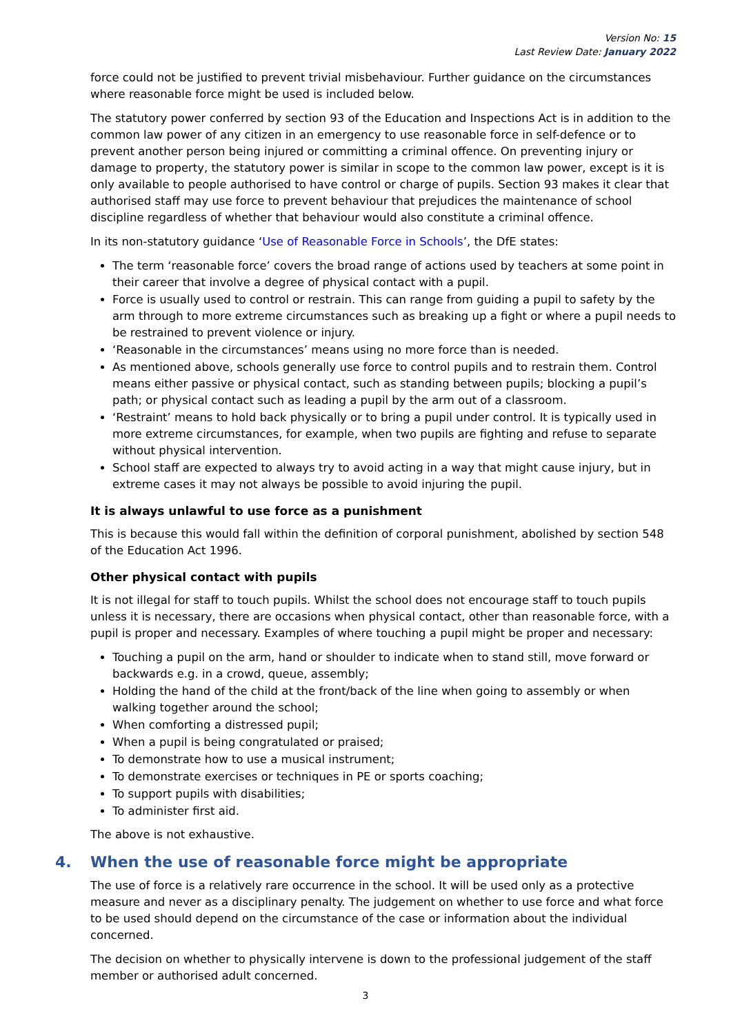Version No: 15
Last Review Date: January 2022
force could not be justified to prevent trivial misbehaviour. Further guidance on the circumstances where reasonable force might be used is included below.
The statutory power conferred by section 93 of the Education and Inspections Act is in addition to the common law power of any citizen in an emergency to use reasonable force in self-defence or to prevent another person being injured or committing a criminal offence. On preventing injury or damage to property, the statutory power is similar in scope to the common law power, except is it is only available to people authorised to have control or charge of pupils. Section 93 makes it clear that authorised staff may use force to prevent behaviour that prejudices the maintenance of school discipline regardless of whether that behaviour would also constitute a criminal offence.
In its non-statutory guidance ‘Use of Reasonable Force in Schools’, the DfE states:
The term ‘reasonable force’ covers the broad range of actions used by teachers at some point in their career that involve a degree of physical contact with a pupil.
Force is usually used to control or restrain. This can range from guiding a pupil to safety by the arm through to more extreme circumstances such as breaking up a fight or where a pupil needs to be restrained to prevent violence or injury.
‘Reasonable in the circumstances’ means using no more force than is needed.
As mentioned above, schools generally use force to control pupils and to restrain them. Control means either passive or physical contact, such as standing between pupils; blocking a pupil’s path; or physical contact such as leading a pupil by the arm out of a classroom.
‘Restraint’ means to hold back physically or to bring a pupil under control. It is typically used in more extreme circumstances, for example, when two pupils are fighting and refuse to separate without physical intervention.
School staff are expected to always try to avoid acting in a way that might cause injury, but in extreme cases it may not always be possible to avoid injuring the pupil.
It is always unlawful to use force as a punishment
This is because this would fall within the definition of corporal punishment, abolished by section 548 of the Education Act 1996.
Other physical contact with pupils
It is not illegal for staff to touch pupils. Whilst the school does not encourage staff to touch pupils unless it is necessary, there are occasions when physical contact, other than reasonable force, with a pupil is proper and necessary. Examples of where touching a pupil might be proper and necessary:
Touching a pupil on the arm, hand or shoulder to indicate when to stand still, move forward or backwards e.g. in a crowd, queue, assembly;
Holding the hand of the child at the front/back of the line when going to assembly or when walking together around the school;
When comforting a distressed pupil;
When a pupil is being congratulated or praised;
To demonstrate how to use a musical instrument;
To demonstrate exercises or techniques in PE or sports coaching;
To support pupils with disabilities;
To administer first aid.
The above is not exhaustive.
4. When the use of reasonable force might be appropriate
The use of force is a relatively rare occurrence in the school. It will be used only as a protective measure and never as a disciplinary penalty. The judgement on whether to use force and what force to be used should depend on the circumstance of the case or information about the individual concerned.
The decision on whether to physically intervene is down to the professional judgement of the staff member or authorised adult concerned.
3